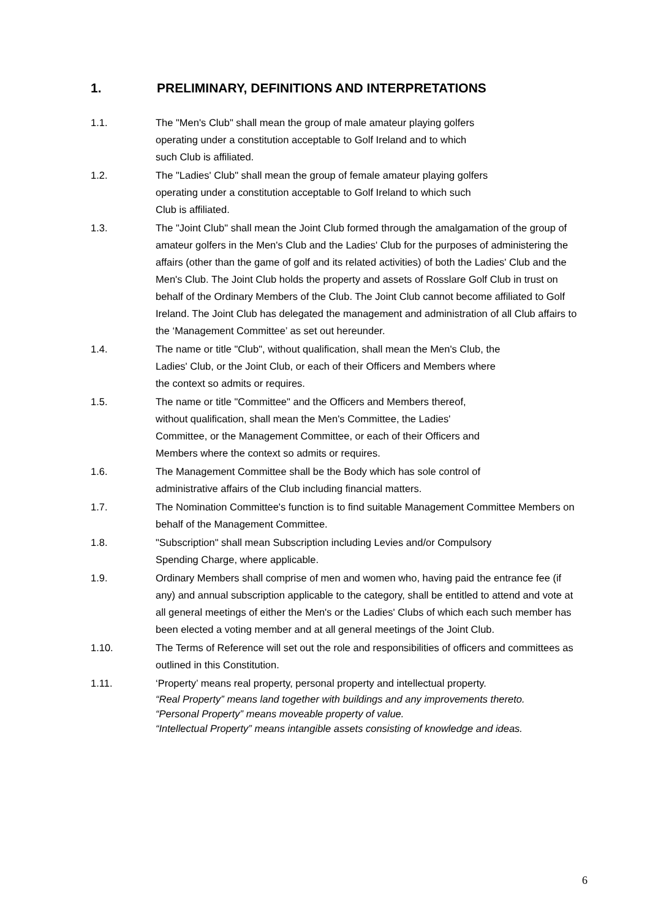1. PRELIMINARY, DEFINITIONS AND INTERPRETATIONS
1.1. The "Men's Club" shall mean the group of male amateur playing golfers
operating under a constitution acceptable to Golf Ireland and to which
such Club is affiliated.
1.2. The "Ladies' Club" shall mean the group of female amateur playing golfers
operating under a constitution acceptable to Golf Ireland to which such
Club is affiliated.
1.3. The "Joint Club" shall mean the Joint Club formed through the amalgamation of the group of amateur golfers in the Men's Club and the Ladies' Club for the purposes of administering the affairs (other than the game of golf and its related activities) of both the Ladies' Club and the Men's Club. The Joint Club holds the property and assets of Rosslare Golf Club in trust on behalf of the Ordinary Members of the Club. The Joint Club cannot become affiliated to Golf Ireland. The Joint Club has delegated the management and administration of all Club affairs to the ‘Management Committee’ as set out hereunder.
1.4. The name or title "Club", without qualification, shall mean the Men's Club, the
Ladies' Club, or the Joint Club, or each of their Officers and Members where
the context so admits or requires.
1.5. The name or title "Committee" and the Officers and Members thereof,
without qualification, shall mean the Men's Committee, the Ladies'
Committee, or the Management Committee, or each of their Officers and
Members where the context so admits or requires.
1.6. The Management Committee shall be the Body which has sole control of
administrative affairs of the Club including financial matters.
1.7. The Nomination Committee's function is to find suitable Management Committee Members on behalf of the Management Committee.
1.8. "Subscription" shall mean Subscription including Levies and/or Compulsory
Spending Charge, where applicable.
1.9. Ordinary Members shall comprise of men and women who, having paid the entrance fee (if any) and annual subscription applicable to the category, shall be entitled to attend and vote at all general meetings of either the Men's or the Ladies' Clubs of which each such member has been elected a voting member and at all general meetings of the Joint Club.
1.10. The Terms of Reference will set out the role and responsibilities of officers and committees as outlined in this Constitution.
1.11. ‘Property’ means real property, personal property and intellectual property.
“Real Property” means land together with buildings and any improvements thereto.
“Personal Property” means moveable property of value.
“Intellectual Property” means intangible assets consisting of knowledge and ideas.
6